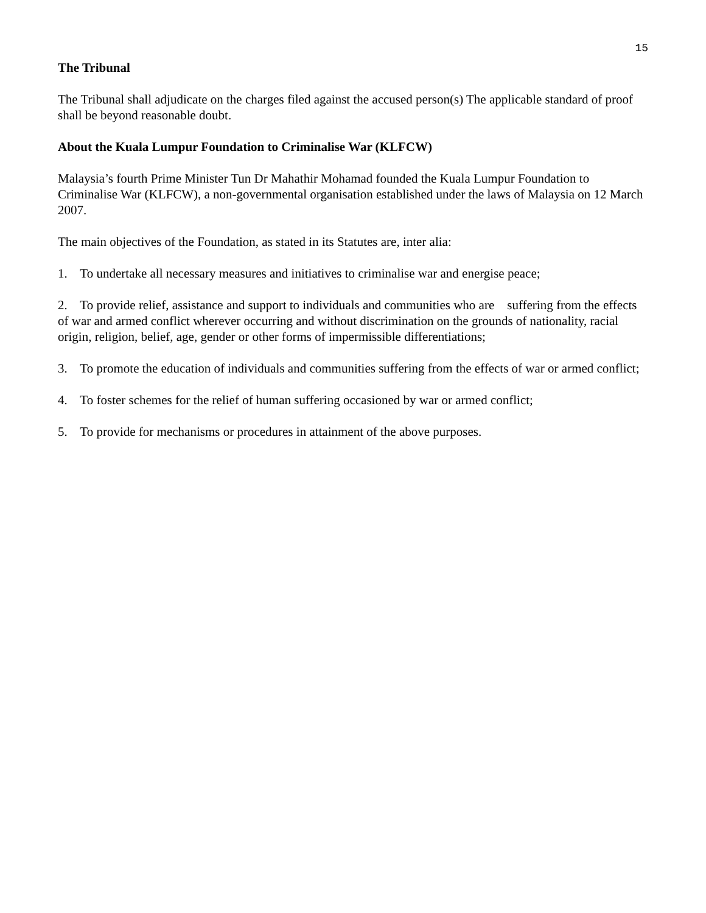15
The Tribunal
The Tribunal shall adjudicate on the charges filed against the accused person(s) The applicable standard of proof shall be beyond reasonable doubt.
About the Kuala Lumpur Foundation to Criminalise War (KLFCW)
Malaysia’s fourth Prime Minister Tun Dr Mahathir Mohamad founded the Kuala Lumpur Foundation to Criminalise War (KLFCW), a non-governmental organisation established under the laws of Malaysia on 12 March 2007.
The main objectives of the Foundation, as stated in its Statutes are, inter alia:
1. To undertake all necessary measures and initiatives to criminalise war and energise peace;
2. To provide relief, assistance and support to individuals and communities who are suffering from the effects of war and armed conflict wherever occurring and without discrimination on the grounds of nationality, racial origin, religion, belief, age, gender or other forms of impermissible differentiations;
3. To promote the education of individuals and communities suffering from the effects of war or armed conflict;
4. To foster schemes for the relief of human suffering occasioned by war or armed conflict;
5. To provide for mechanisms or procedures in attainment of the above purposes.